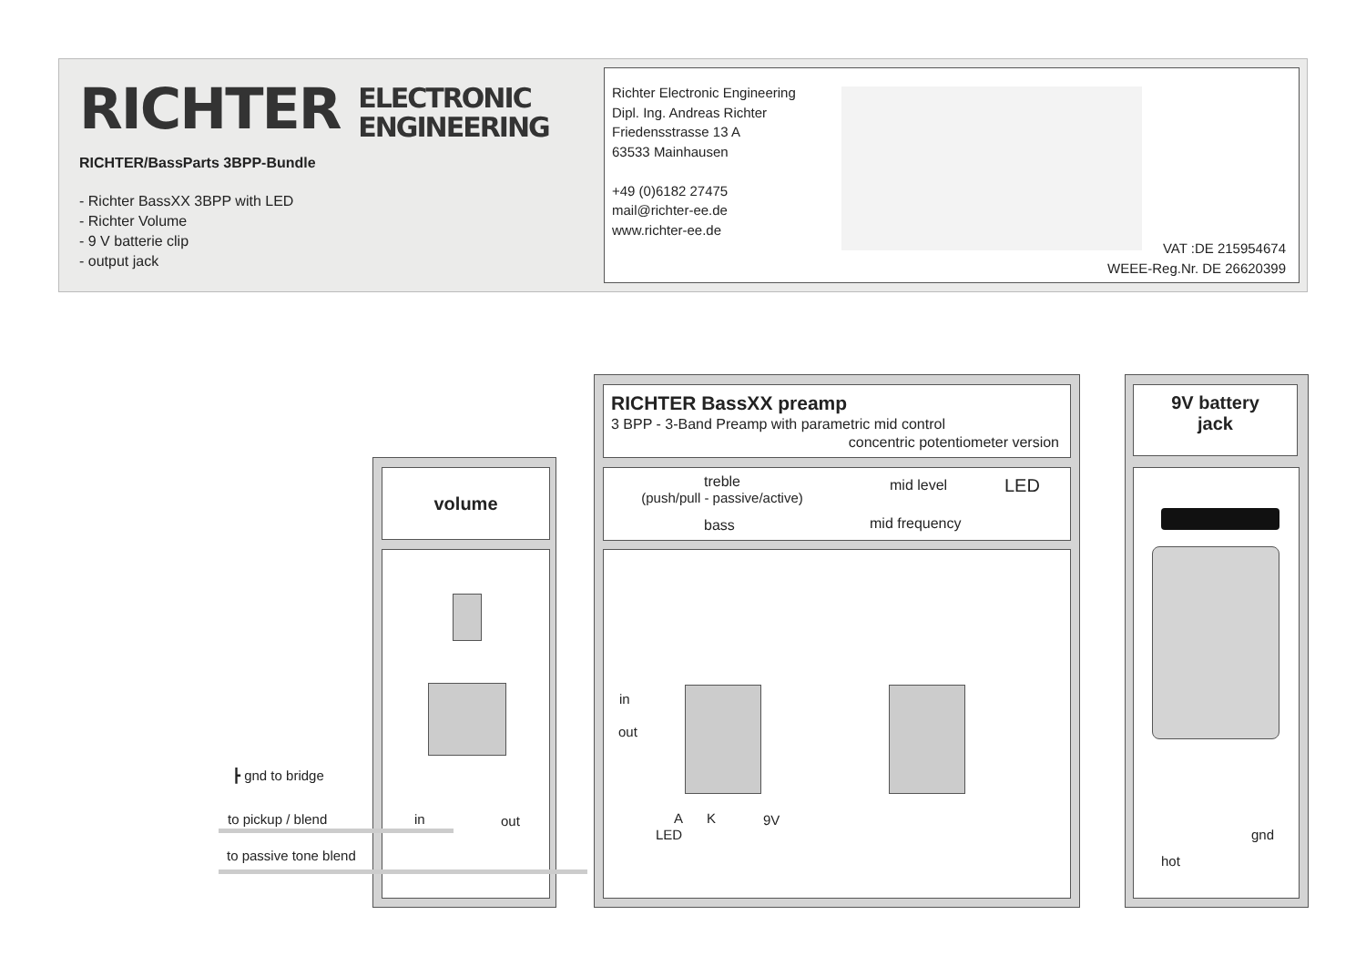RICHTER ELECTRONIC
ENGINEERING
RICHTER/BassParts 3BPP-Bundle
- Richter BassXX 3BPP with LED
- Richter Volume
- 9 V batterie clip
- output jack
Richter Electronic Engineering
Dipl. Ing. Andreas Richter
Friedensstrasse 13 A
63533 Mainhausen
+49 (0)6182 27475
mail@richter-ee.de
www.richter-ee.de
VAT :DE 215954674
WEEE-Reg.Nr. DE 26620399
volume
RICHTER BassXX preamp
3 BPP - 3-Band Preamp with parametric mid control
concentric potentiometer version
treble
(push/pull - passive/active)
bass
mid level
mid frequency
LED
9V battery
jack
┣ gnd to bridge
to pickup / blend in out
to passive tone blend
in
out
A K 9V
LED gnd
hot